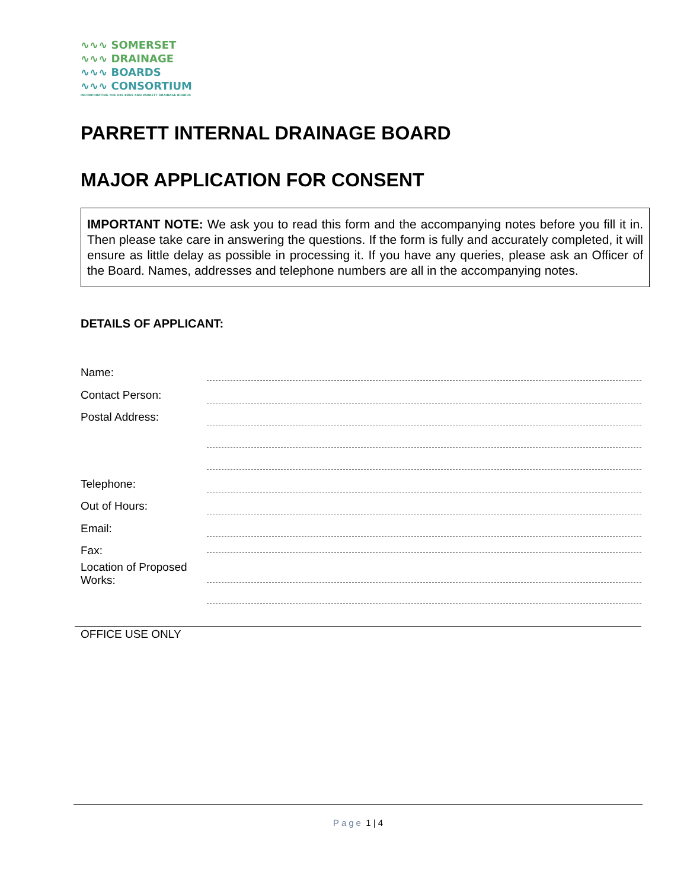∿∿∿ SOMERSET
∿∿∿ DRAINAGE
∿∿∿ BOARDS
∿∿∿ CONSORTIUM
INCORPORATING THE AXE BRUE AND PARRETT DRAINAGE BOARDS
PARRETT INTERNAL DRAINAGE BOARD
MAJOR APPLICATION FOR CONSENT
IMPORTANT NOTE: We ask you to read this form and the accompanying notes before you fill it in. Then please take care in answering the questions. If the form is fully and accurately completed, it will ensure as little delay as possible in processing it. If you have any queries, please ask an Officer of the Board. Names, addresses and telephone numbers are all in the accompanying notes.
DETAILS OF APPLICANT:
Name:
Contact Person:
Postal Address:
Telephone:
Out of Hours:
Email:
Fax:
Location of Proposed Works:
OFFICE USE ONLY
Page 1 | 4